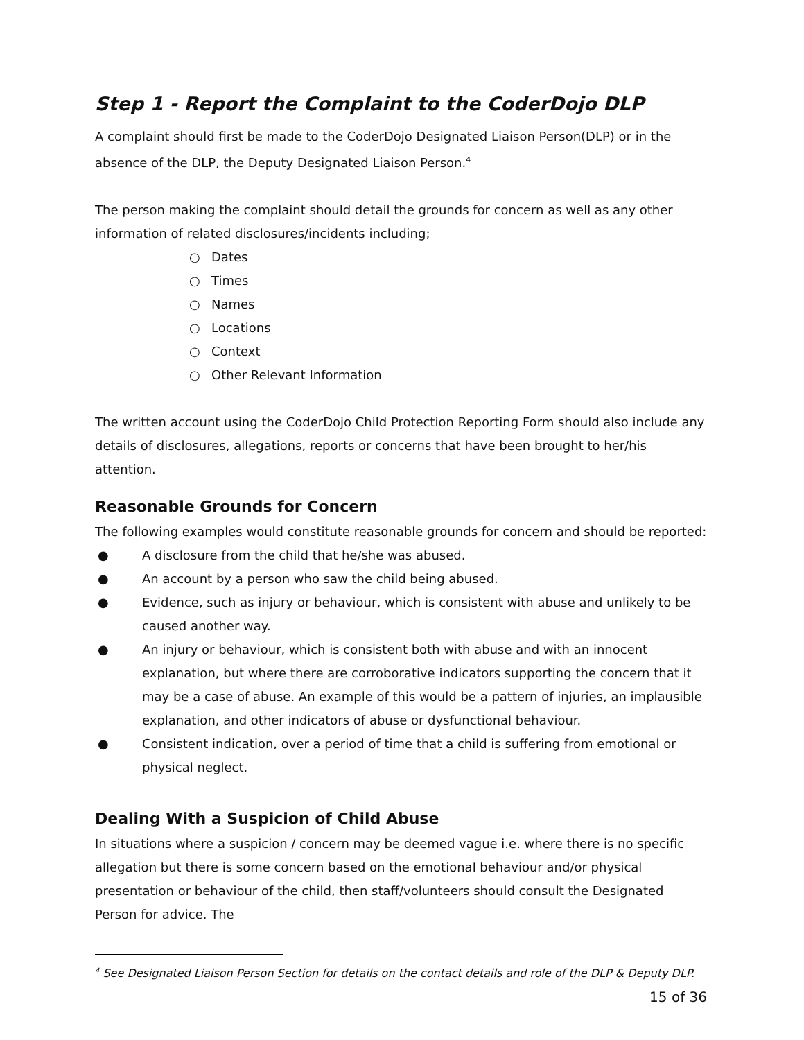Step 1 - Report the Complaint to the CoderDojo DLP
A complaint should first be made to the CoderDojo Designated Liaison Person(DLP) or in the absence of the DLP, the Deputy Designated Liaison Person.<sup>4</sup>
The person making the complaint should detail the grounds for concern as well as any other information of related disclosures/incidents including;
○ Dates
○ Times
○ Names
○ Locations
○ Context
○ Other Relevant Information
The written account using the CoderDojo Child Protection Reporting Form should also include any details of disclosures, allegations, reports or concerns that have been brought to her/his attention.
Reasonable Grounds for Concern
The following examples would constitute reasonable grounds for concern and should be reported:
● A disclosure from the child that he/she was abused.
● An account by a person who saw the child being abused.
● Evidence, such as injury or behaviour, which is consistent with abuse and unlikely to be caused another way.
● An injury or behaviour, which is consistent both with abuse and with an innocent explanation, but where there are corroborative indicators supporting the concern that it may be a case of abuse. An example of this would be a pattern of injuries, an implausible explanation, and other indicators of abuse or dysfunctional behaviour.
● Consistent indication, over a period of time that a child is suffering from emotional or physical neglect.
Dealing With a Suspicion of Child Abuse
In situations where a suspicion / concern may be deemed vague i.e. where there is no specific allegation but there is some concern based on the emotional behaviour and/or physical presentation or behaviour of the child, then staff/volunteers should consult the Designated Person for advice. The
<sup>4</sup> See Designated Liaison Person Section for details on the contact details and role of the DLP & Deputy DLP.
15 of 36